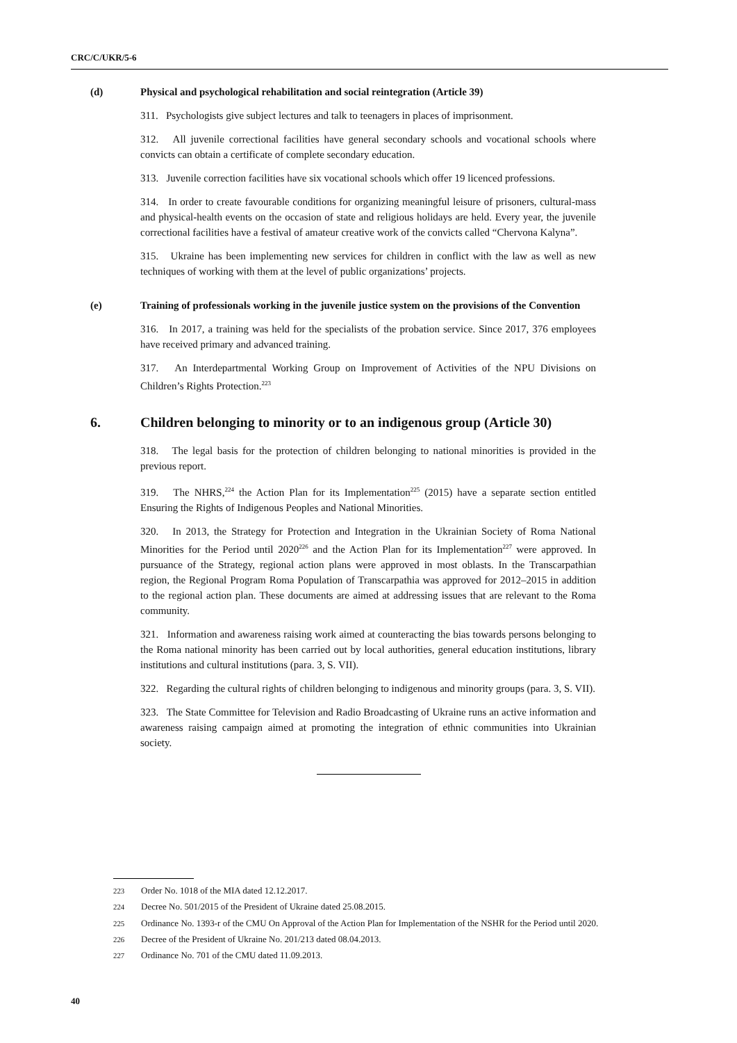CRC/C/UKR/5-6
(d) Physical and psychological rehabilitation and social reintegration (Article 39)
311. Psychologists give subject lectures and talk to teenagers in places of imprisonment.
312. All juvenile correctional facilities have general secondary schools and vocational schools where convicts can obtain a certificate of complete secondary education.
313. Juvenile correction facilities have six vocational schools which offer 19 licenced professions.
314. In order to create favourable conditions for organizing meaningful leisure of prisoners, cultural-mass and physical-health events on the occasion of state and religious holidays are held. Every year, the juvenile correctional facilities have a festival of amateur creative work of the convicts called “Chervona Kalyna”.
315. Ukraine has been implementing new services for children in conflict with the law as well as new techniques of working with them at the level of public organizations’ projects.
(e) Training of professionals working in the juvenile justice system on the provisions of the Convention
316. In 2017, a training was held for the specialists of the probation service. Since 2017, 376 employees have received primary and advanced training.
317. An Interdepartmental Working Group on Improvement of Activities of the NPU Divisions on Children’s Rights Protection.<sup>223</sup>
6. Children belonging to minority or to an indigenous group (Article 30)
318. The legal basis for the protection of children belonging to national minorities is provided in the previous report.
319. The NHRS,<sup>224</sup> the Action Plan for its Implementation<sup>225</sup> (2015) have a separate section entitled Ensuring the Rights of Indigenous Peoples and National Minorities.
320. In 2013, the Strategy for Protection and Integration in the Ukrainian Society of Roma National Minorities for the Period until 2020<sup>226</sup> and the Action Plan for its Implementation<sup>227</sup> were approved. In pursuance of the Strategy, regional action plans were approved in most oblasts. In the Transcarpathian region, the Regional Program Roma Population of Transcarpathia was approved for 2012–2015 in addition to the regional action plan. These documents are aimed at addressing issues that are relevant to the Roma community.
321. Information and awareness raising work aimed at counteracting the bias towards persons belonging to the Roma national minority has been carried out by local authorities, general education institutions, library institutions and cultural institutions (para. 3, S. VII).
322. Regarding the cultural rights of children belonging to indigenous and minority groups (para. 3, S. VII).
323. The State Committee for Television and Radio Broadcasting of Ukraine runs an active information and awareness raising campaign aimed at promoting the integration of ethnic communities into Ukrainian society.
<sup>223</sup> Order No. 1018 of the MIA dated 12.12.2017.
<sup>224</sup> Decree No. 501/2015 of the President of Ukraine dated 25.08.2015.
<sup>225</sup> Ordinance No. 1393-r of the CMU On Approval of the Action Plan for Implementation of the NSHR for the Period until 2020.
<sup>226</sup> Decree of the President of Ukraine No. 201/213 dated 08.04.2013.
<sup>227</sup> Ordinance No. 701 of the CMU dated 11.09.2013.
40